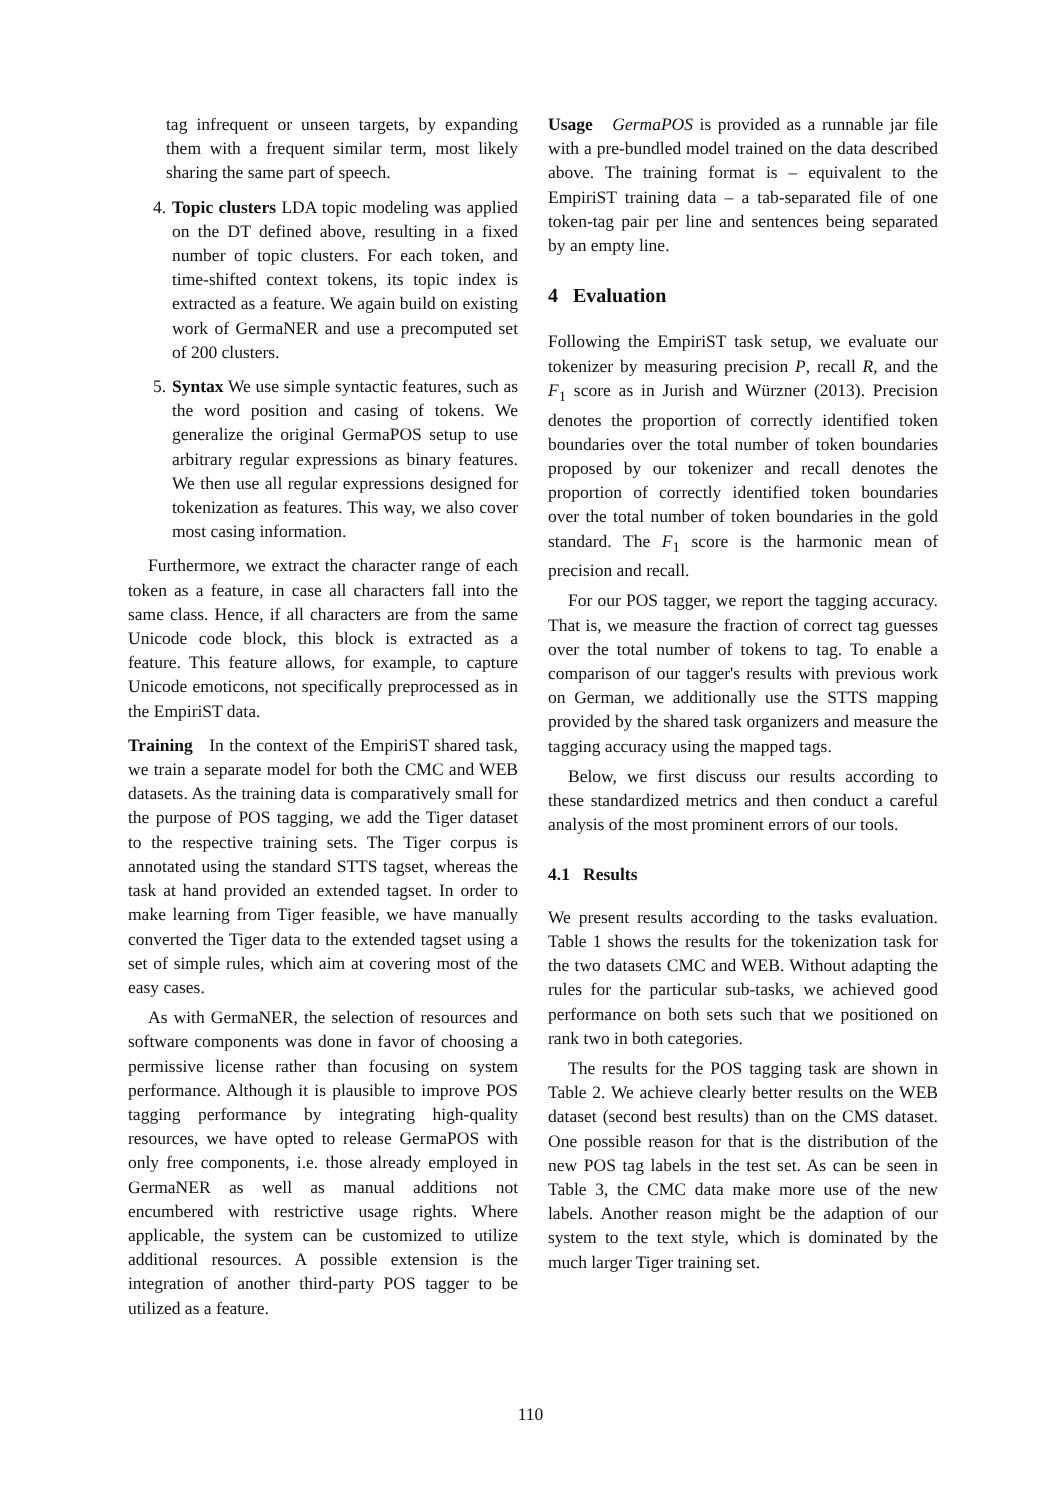tag infrequent or unseen targets, by expanding them with a frequent similar term, most likely sharing the same part of speech.
4. Topic clusters LDA topic modeling was applied on the DT defined above, resulting in a fixed number of topic clusters. For each token, and time-shifted context tokens, its topic index is extracted as a feature. We again build on existing work of GermaNER and use a precomputed set of 200 clusters.
5. Syntax We use simple syntactic features, such as the word position and casing of tokens. We generalize the original GermaPOS setup to use arbitrary regular expressions as binary features. We then use all regular expressions designed for tokenization as features. This way, we also cover most casing information.
Furthermore, we extract the character range of each token as a feature, in case all characters fall into the same class. Hence, if all characters are from the same Unicode code block, this block is extracted as a feature. This feature allows, for example, to capture Unicode emoticons, not specifically preprocessed as in the EmpiriST data.
Training In the context of the EmpiriST shared task, we train a separate model for both the CMC and WEB datasets. As the training data is comparatively small for the purpose of POS tagging, we add the Tiger dataset to the respective training sets. The Tiger corpus is annotated using the standard STTS tagset, whereas the task at hand provided an extended tagset. In order to make learning from Tiger feasible, we have manually converted the Tiger data to the extended tagset using a set of simple rules, which aim at covering most of the easy cases.
As with GermaNER, the selection of resources and software components was done in favor of choosing a permissive license rather than focusing on system performance. Although it is plausible to improve POS tagging performance by integrating high-quality resources, we have opted to release GermaPOS with only free components, i.e. those already employed in GermaNER as well as manual additions not encumbered with restrictive usage rights. Where applicable, the system can be customized to utilize additional resources. A possible extension is the integration of another third-party POS tagger to be utilized as a feature.
Usage GermaPOS is provided as a runnable jar file with a pre-bundled model trained on the data described above. The training format is – equivalent to the EmpiriST training data – a tab-separated file of one token-tag pair per line and sentences being separated by an empty line.
4 Evaluation
Following the EmpiriST task setup, we evaluate our tokenizer by measuring precision P, recall R, and the F<sub>1</sub> score as in Jurish and Würzner (2013). Precision denotes the proportion of correctly identified token boundaries over the total number of token boundaries proposed by our tokenizer and recall denotes the proportion of correctly identified token boundaries over the total number of token boundaries in the gold standard. The F<sub>1</sub> score is the harmonic mean of precision and recall.
For our POS tagger, we report the tagging accuracy. That is, we measure the fraction of correct tag guesses over the total number of tokens to tag. To enable a comparison of our tagger's results with previous work on German, we additionally use the STTS mapping provided by the shared task organizers and measure the tagging accuracy using the mapped tags.
Below, we first discuss our results according to these standardized metrics and then conduct a careful analysis of the most prominent errors of our tools.
4.1 Results
We present results according to the tasks evaluation. Table 1 shows the results for the tokenization task for the two datasets CMC and WEB. Without adapting the rules for the particular sub-tasks, we achieved good performance on both sets such that we positioned on rank two in both categories.
The results for the POS tagging task are shown in Table 2. We achieve clearly better results on the WEB dataset (second best results) than on the CMS dataset. One possible reason for that is the distribution of the new POS tag labels in the test set. As can be seen in Table 3, the CMC data make more use of the new labels. Another reason might be the adaption of our system to the text style, which is dominated by the much larger Tiger training set.
110